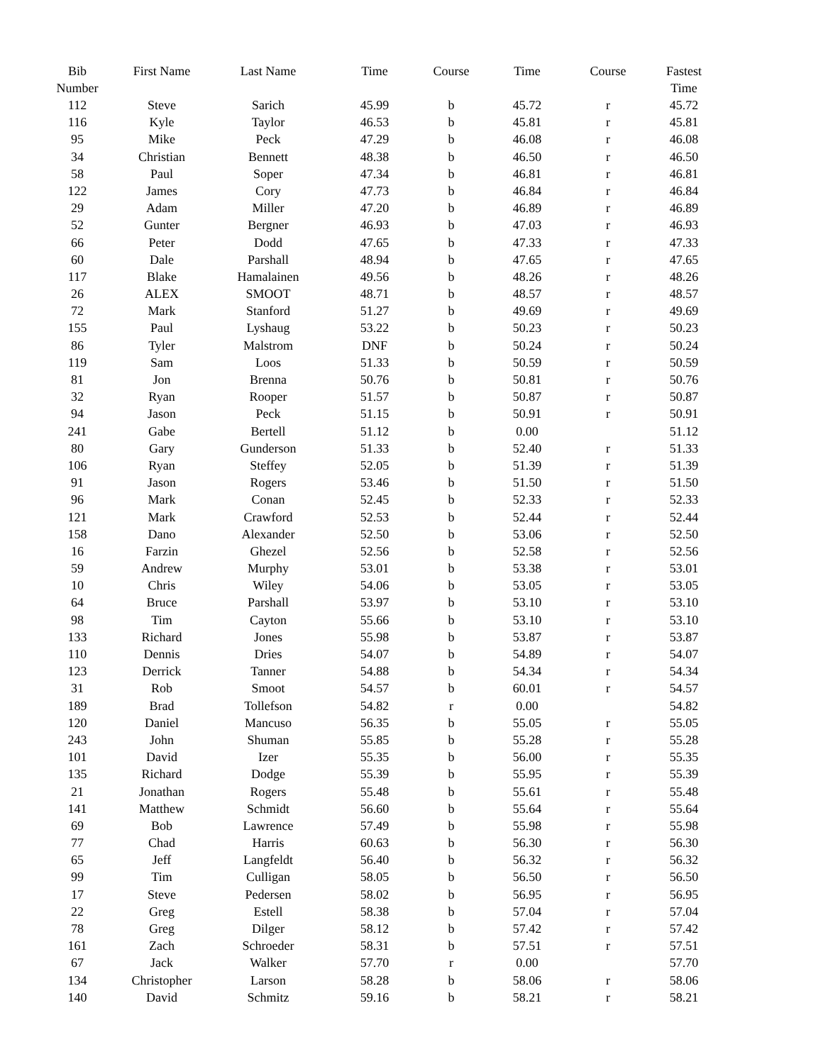| Bib Number | First Name | Last Name | Time | Course | Time | Course | Fastest Time |
| --- | --- | --- | --- | --- | --- | --- | --- |
| 112 | Steve | Sarich | 45.99 | b | 45.72 | r | 45.72 |
| 116 | Kyle | Taylor | 46.53 | b | 45.81 | r | 45.81 |
| 95 | Mike | Peck | 47.29 | b | 46.08 | r | 46.08 |
| 34 | Christian | Bennett | 48.38 | b | 46.50 | r | 46.50 |
| 58 | Paul | Soper | 47.34 | b | 46.81 | r | 46.81 |
| 122 | James | Cory | 47.73 | b | 46.84 | r | 46.84 |
| 29 | Adam | Miller | 47.20 | b | 46.89 | r | 46.89 |
| 52 | Gunter | Bergner | 46.93 | b | 47.03 | r | 46.93 |
| 66 | Peter | Dodd | 47.65 | b | 47.33 | r | 47.33 |
| 60 | Dale | Parshall | 48.94 | b | 47.65 | r | 47.65 |
| 117 | Blake | Hamalainen | 49.56 | b | 48.26 | r | 48.26 |
| 26 | ALEX | SMOOT | 48.71 | b | 48.57 | r | 48.57 |
| 72 | Mark | Stanford | 51.27 | b | 49.69 | r | 49.69 |
| 155 | Paul | Lyshaug | 53.22 | b | 50.23 | r | 50.23 |
| 86 | Tyler | Malstrom | DNF | b | 50.24 | r | 50.24 |
| 119 | Sam | Loos | 51.33 | b | 50.59 | r | 50.59 |
| 81 | Jon | Brenna | 50.76 | b | 50.81 | r | 50.76 |
| 32 | Ryan | Rooper | 51.57 | b | 50.87 | r | 50.87 |
| 94 | Jason | Peck | 51.15 | b | 50.91 | r | 50.91 |
| 241 | Gabe | Bertell | 51.12 | b | 0.00 | | 51.12 |
| 80 | Gary | Gunderson | 51.33 | b | 52.40 | r | 51.33 |
| 106 | Ryan | Steffey | 52.05 | b | 51.39 | r | 51.39 |
| 91 | Jason | Rogers | 53.46 | b | 51.50 | r | 51.50 |
| 96 | Mark | Conan | 52.45 | b | 52.33 | r | 52.33 |
| 121 | Mark | Crawford | 52.53 | b | 52.44 | r | 52.44 |
| 158 | Dano | Alexander | 52.50 | b | 53.06 | r | 52.50 |
| 16 | Farzin | Ghezel | 52.56 | b | 52.58 | r | 52.56 |
| 59 | Andrew | Murphy | 53.01 | b | 53.38 | r | 53.01 |
| 10 | Chris | Wiley | 54.06 | b | 53.05 | r | 53.05 |
| 64 | Bruce | Parshall | 53.97 | b | 53.10 | r | 53.10 |
| 98 | Tim | Cayton | 55.66 | b | 53.10 | r | 53.10 |
| 133 | Richard | Jones | 55.98 | b | 53.87 | r | 53.87 |
| 110 | Dennis | Dries | 54.07 | b | 54.89 | r | 54.07 |
| 123 | Derrick | Tanner | 54.88 | b | 54.34 | r | 54.34 |
| 31 | Rob | Smoot | 54.57 | b | 60.01 | r | 54.57 |
| 189 | Brad | Tollefson | 54.82 | r | 0.00 | | 54.82 |
| 120 | Daniel | Mancuso | 56.35 | b | 55.05 | r | 55.05 |
| 243 | John | Shuman | 55.85 | b | 55.28 | r | 55.28 |
| 101 | David | Izer | 55.35 | b | 56.00 | r | 55.35 |
| 135 | Richard | Dodge | 55.39 | b | 55.95 | r | 55.39 |
| 21 | Jonathan | Rogers | 55.48 | b | 55.61 | r | 55.48 |
| 141 | Matthew | Schmidt | 56.60 | b | 55.64 | r | 55.64 |
| 69 | Bob | Lawrence | 57.49 | b | 55.98 | r | 55.98 |
| 77 | Chad | Harris | 60.63 | b | 56.30 | r | 56.30 |
| 65 | Jeff | Langfeldt | 56.40 | b | 56.32 | r | 56.32 |
| 99 | Tim | Culligan | 58.05 | b | 56.50 | r | 56.50 |
| 17 | Steve | Pedersen | 58.02 | b | 56.95 | r | 56.95 |
| 22 | Greg | Estell | 58.38 | b | 57.04 | r | 57.04 |
| 78 | Greg | Dilger | 58.12 | b | 57.42 | r | 57.42 |
| 161 | Zach | Schroeder | 58.31 | b | 57.51 | r | 57.51 |
| 67 | Jack | Walker | 57.70 | r | 0.00 | | 57.70 |
| 134 | Christopher | Larson | 58.28 | b | 58.06 | r | 58.06 |
| 140 | David | Schmitz | 59.16 | b | 58.21 | r | 58.21 |